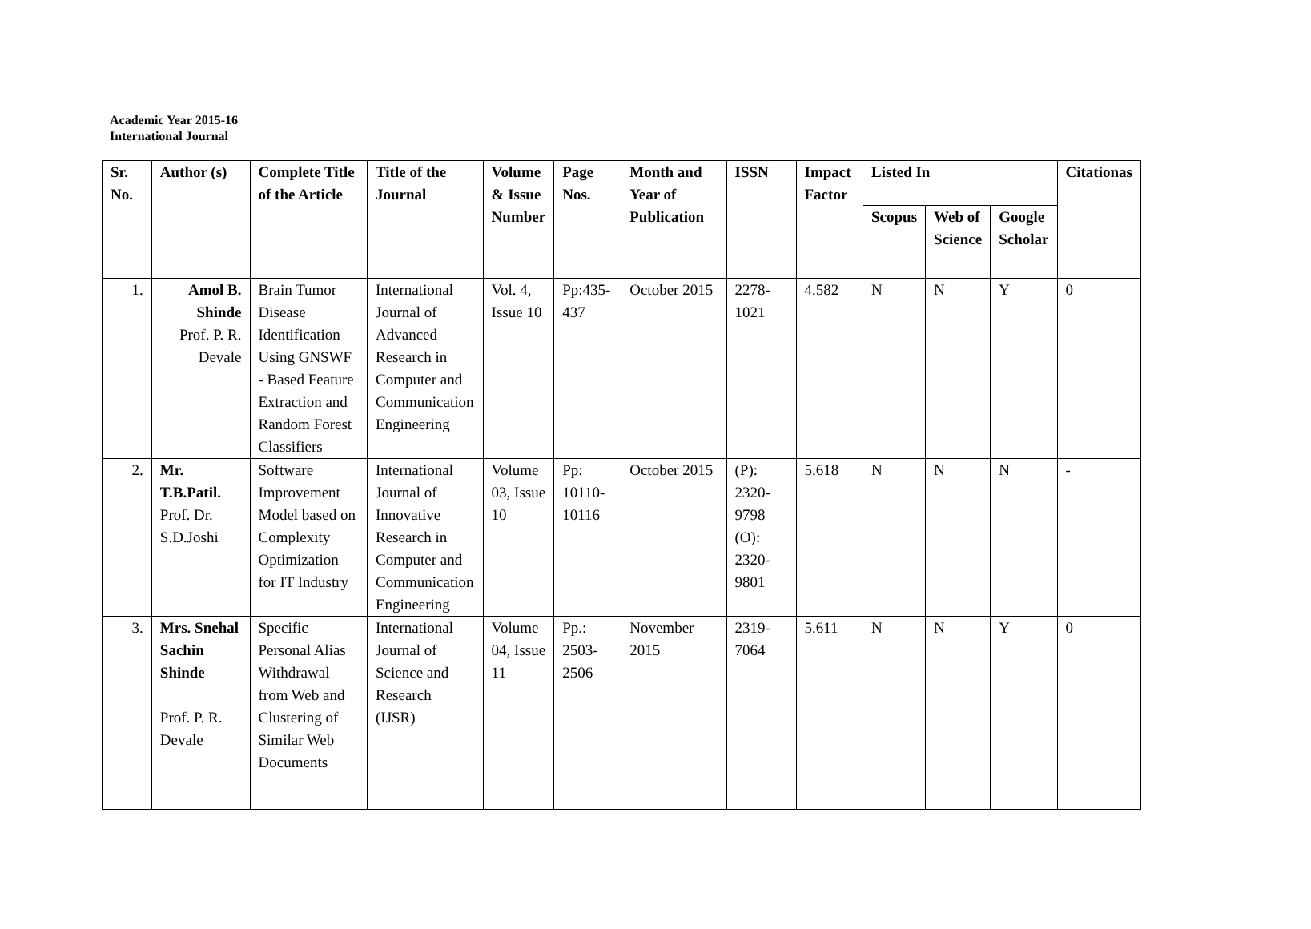Academic Year 2015-16
International Journal
| Sr. No. | Author (s) | Complete Title of the Article | Title of the Journal | Volume & Issue Number | Page Nos. | Month and Year of Publication | ISSN | Impact Factor | Listed In | | | Citationas |
| --- | --- | --- | --- | --- | --- | --- | --- | --- | --- | --- | --- | --- |
| | | | | | | | | | Scopus | Web of Science | Google Scholar | |
| 1. | Amol B. Shinde Prof. P. R. Devale | Brain Tumor Disease Identification Using GNSWF - Based Feature Extraction and Random Forest Classifiers | International Journal of Advanced Research in Computer and Communication Engineering | Vol. 4, Issue 10 | Pp:435-437 | October 2015 | 2278-1021 | 4.582 | N | N | Y | 0 |
| 2. | Mr. T.B.Patil. Prof. Dr. S.D.Joshi | Software Improvement Model based on Complexity Optimization for IT Industry | International Journal of Innovative Research in Computer and Communication Engineering | Volume 03, Issue 10 | Pp: 10110-10116 | October 2015 | (P): 2320-9798 (O): 2320-9801 | 5.618 | N | N | N | - |
| 3. | Mrs. Snehal Sachin Shinde Prof. P. R. Devale | Specific Personal Alias Withdrawal from Web and Clustering of Similar Web Documents | International Journal of Science and Research (IJSR) | Volume 04, Issue 11 | Pp.: 2503-2506 | November 2015 | 2319-7064 | 5.611 | N | N | Y | 0 |